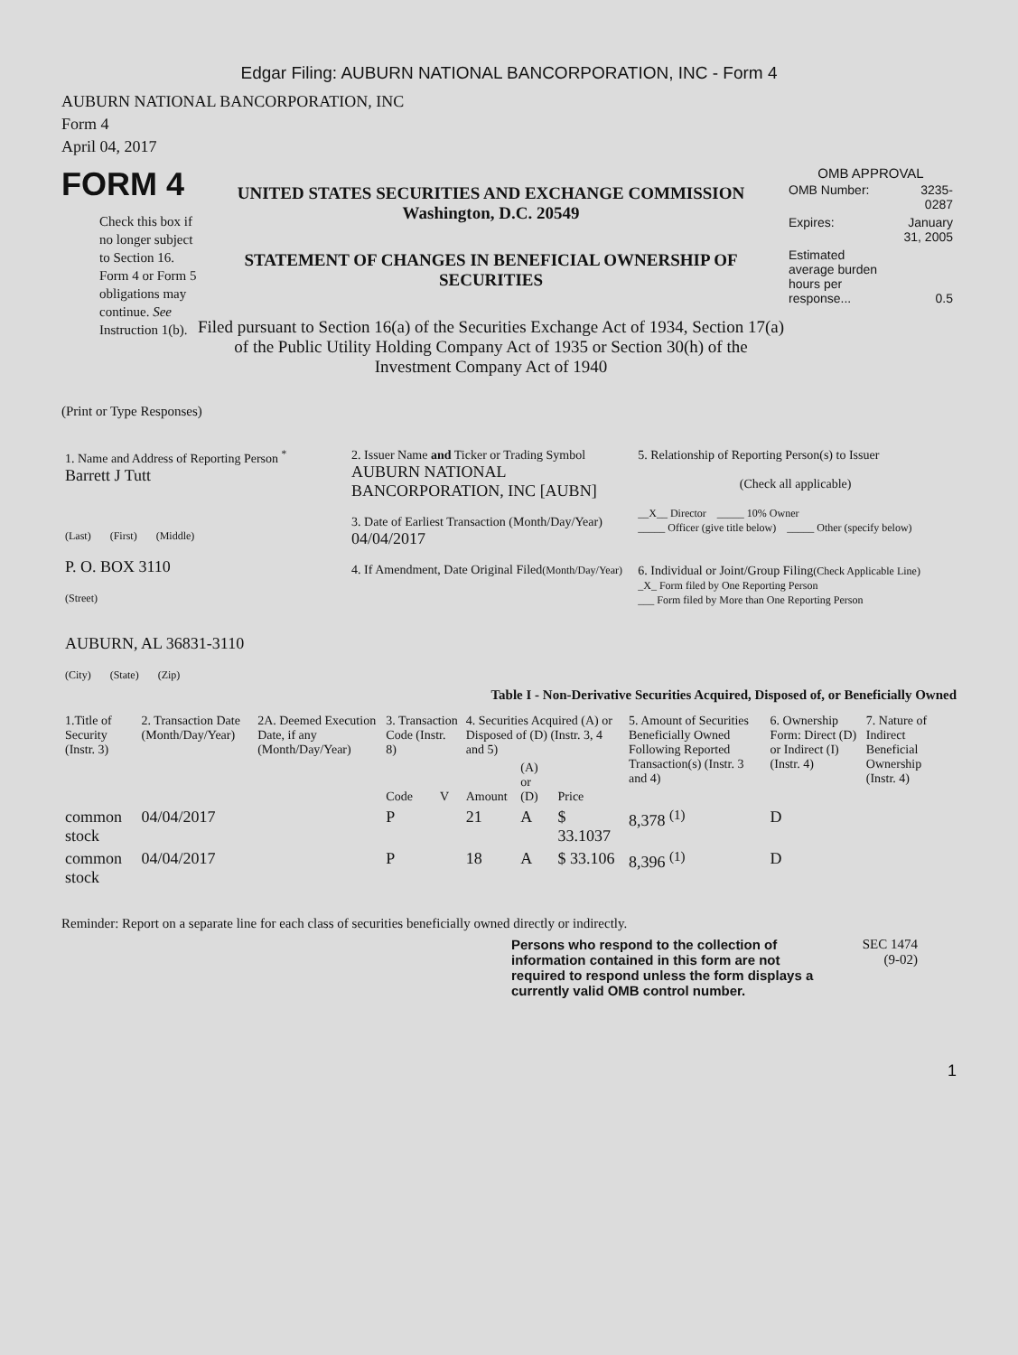Edgar Filing: AUBURN NATIONAL BANCORPORATION, INC - Form 4
AUBURN NATIONAL BANCORPORATION, INC
Form 4
April 04, 2017
FORM 4
Check this box if no longer subject to Section 16. Form 4 or Form 5 obligations may continue. See Instruction 1(b).
UNITED STATES SECURITIES AND EXCHANGE COMMISSION
Washington, D.C. 20549
STATEMENT OF CHANGES IN BENEFICIAL OWNERSHIP OF SECURITIES
Filed pursuant to Section 16(a) of the Securities Exchange Act of 1934, Section 17(a) of the Public Utility Holding Company Act of 1935 or Section 30(h) of the Investment Company Act of 1940
OMB APPROVAL
| OMB Number: | 3235-0287 |
| Expires: | January 31, 2005 |
| Estimated average burden hours per response... | 0.5 |
(Print or Type Responses)
| 1. Name and Address of Reporting Person <sup>*</sup> Barrett J Tutt (Last) (First) (Middle) P. O. BOX 3110 (Street) AUBURN, AL 36831-3110 (City) (State) (Zip) | 2. Issuer Name and Ticker or Trading Symbol AUBURN NATIONAL BANCORPORATION, INC [AUBN] 3. Date of Earliest Transaction (Month/Day/Year) 04/04/2017 4. If Amendment, Date Original Filed (Month/Day/Year) | 5. Relationship of Reporting Person(s) to Issuer (Check all applicable) __X__ Director _____ 10% Owner _____ Officer (give title below) _____ Other (specify below) 6. Individual or Joint/Group Filing (Check Applicable Line) _X_ Form filed by One Reporting Person ___ Form filed by More than One Reporting Person |
Table I - Non-Derivative Securities Acquired, Disposed of, or Beneficially Owned
| 1.Title of Security (Instr. 3) | 2. Transaction Date (Month/Day/Year) | 2A. Deemed Execution Date, if any (Month/Day/Year) | 3. Transaction Code (Instr. 8) | | 4. Securities Acquired (A) or Disposed of (D) (Instr. 3, 4 and 5) | | | 5. Amount of Securities Beneficially Owned Following Reported Transaction(s) (Instr. 3 and 4) | 6. Ownership Form: Direct (D) or Indirect (I) (Instr. 4) | 7. Nature of Indirect Beneficial Ownership (Instr. 4) |
| --- | --- | --- | --- | --- | --- | --- | --- | --- | --- | --- |
| | | | Code | V | Amount | (A) or (D) | Price | | | |
| common stock | 04/04/2017 | | P | | 21 | A | $ 33.1037 | 8,378 <sup>(1)</sup> | D | |
| common stock | 04/04/2017 | | P | | 18 | A | $ 33.106 | 8,396 <sup>(1)</sup> | D | |
Reminder: Report on a separate line for each class of securities beneficially owned directly or indirectly.
Persons who respond to the collection of information contained in this form are not required to respond unless the form displays a currently valid OMB control number.
SEC 1474
(9-02)
1